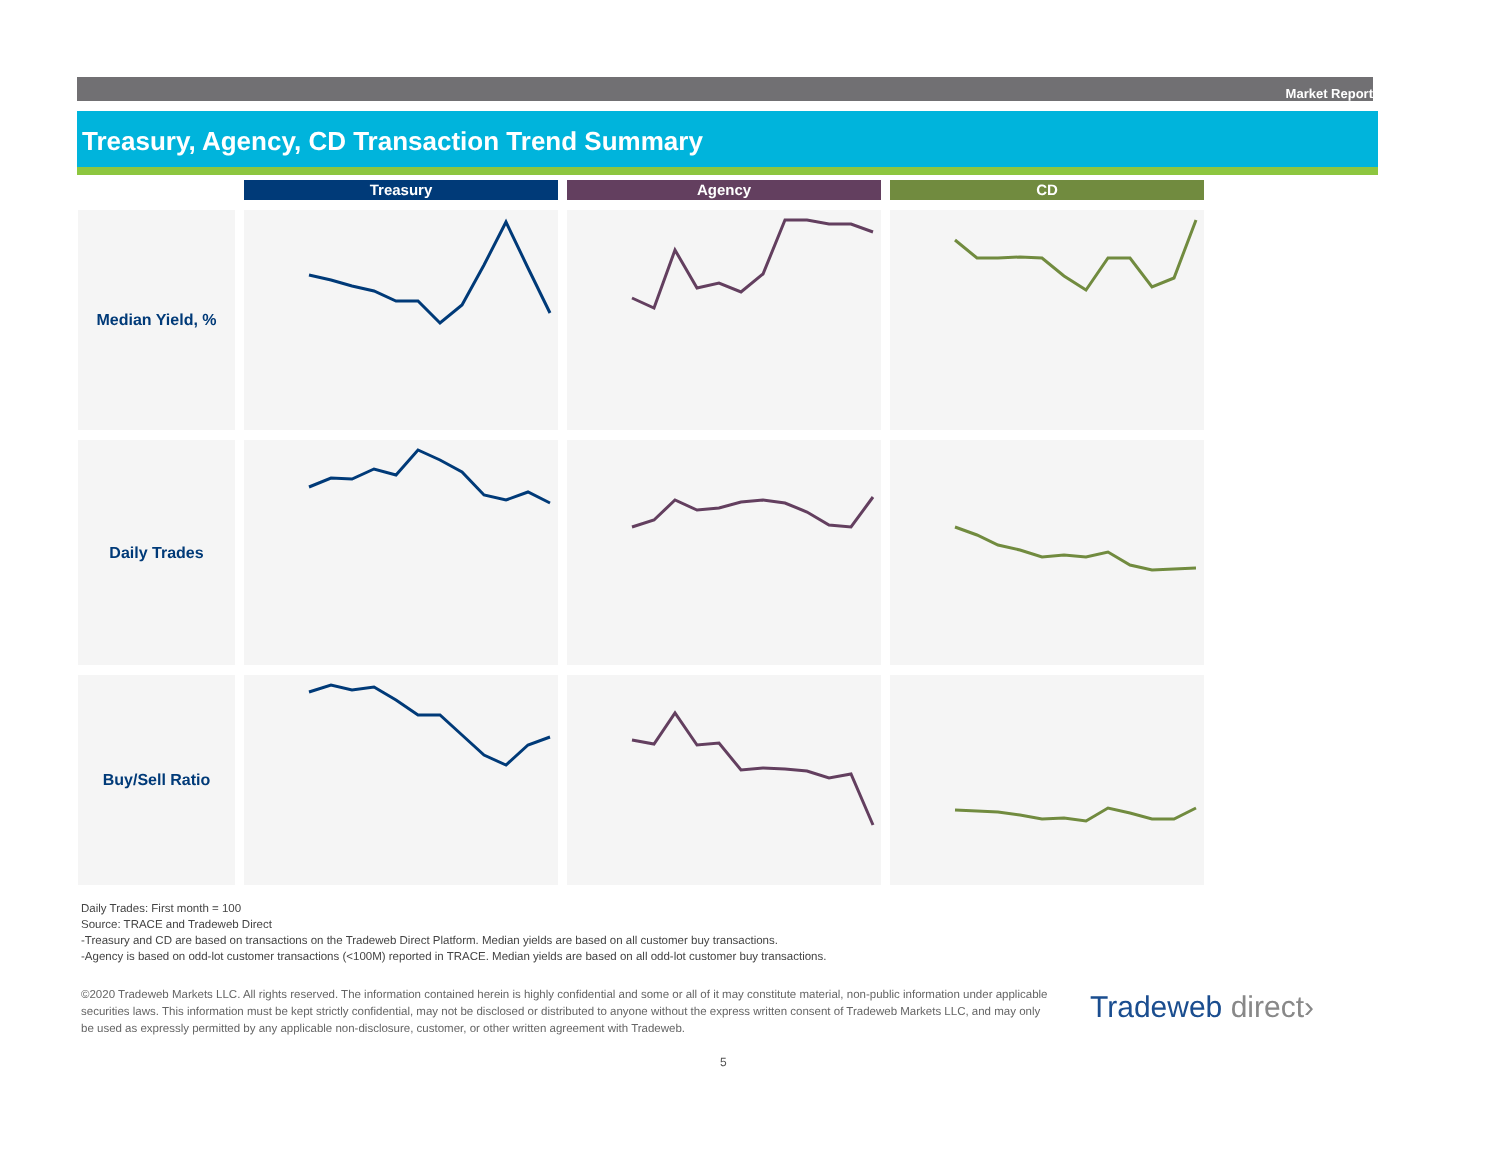Market Report
Treasury, Agency, CD Transaction Trend Summary
Treasury
Agency
CD
Median Yield, %
Daily Trades
Buy/Sell Ratio
Daily Trades: First month = 100
Source: TRACE and Tradeweb Direct
-Treasury and CD are based on transactions on the Tradeweb Direct Platform. Median yields are based on all customer buy transactions.
-Agency is based on odd-lot customer transactions (<100M) reported in TRACE. Median yields are based on all odd-lot customer buy transactions.
©2020 Tradeweb Markets LLC. All rights reserved. The information contained herein is highly confidential and some or all of it may constitute material, non-public information under applicable securities laws. This information must be kept strictly confidential, may not be disclosed or distributed to anyone without the express written consent of Tradeweb Markets LLC, and may only be used as expressly permitted by any applicable non-disclosure, customer, or other written agreement with Tradeweb.
Tradeweb direct›
5